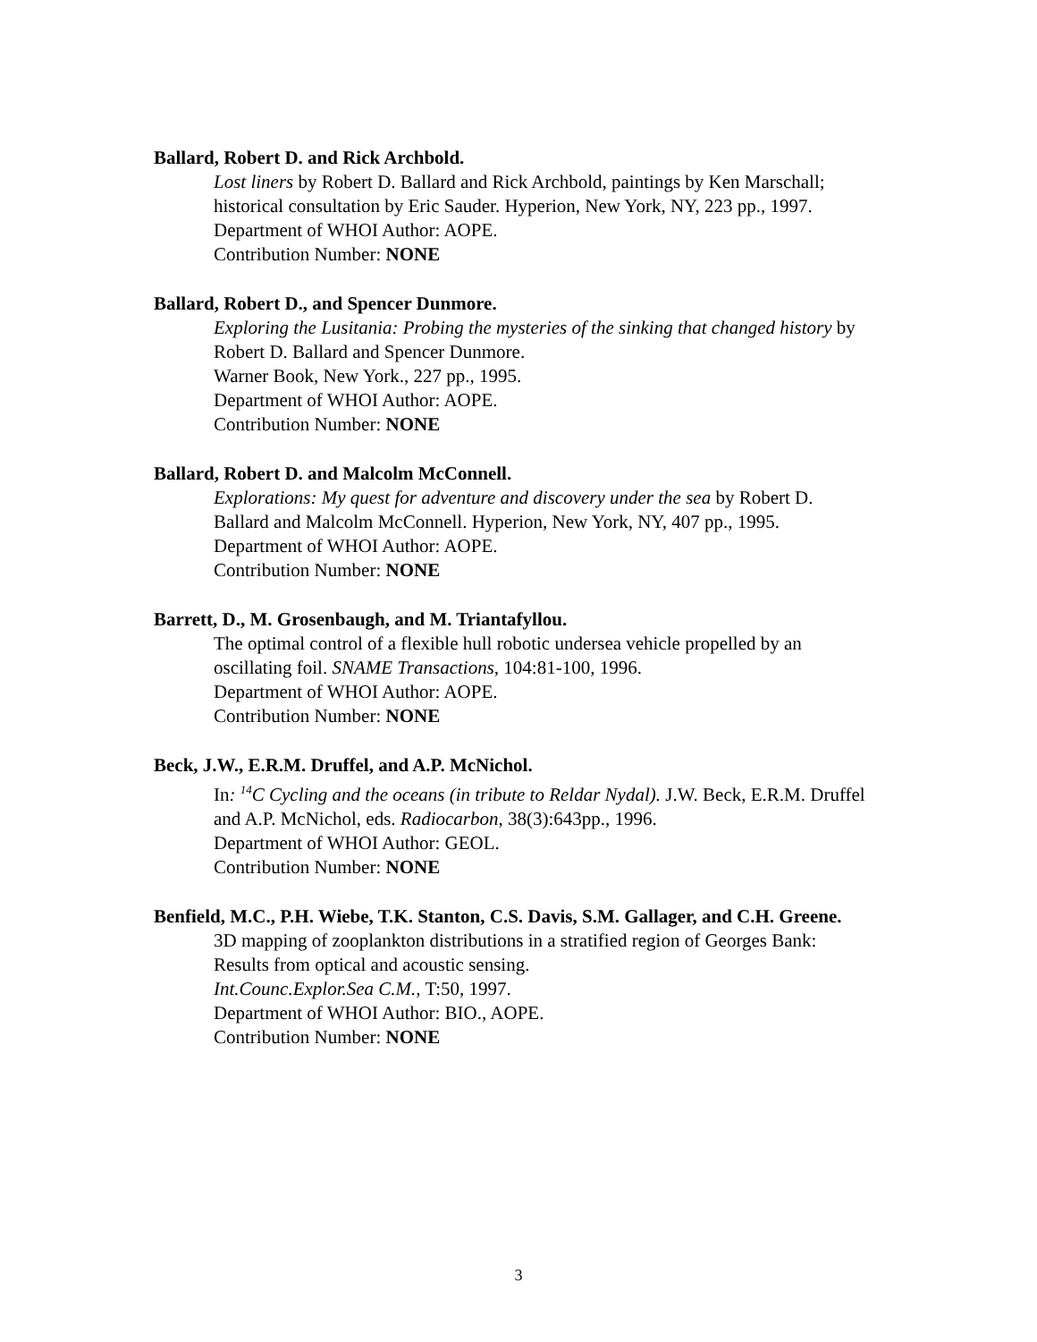Ballard, Robert D. and Rick Archbold.
Lost liners by Robert D. Ballard and Rick Archbold, paintings by Ken Marschall; historical consultation by Eric Sauder. Hyperion, New York, NY, 223 pp., 1997.
Department of WHOI Author: AOPE.
Contribution Number: NONE
Ballard, Robert D., and Spencer Dunmore.
Exploring the Lusitania: Probing the mysteries of the sinking that changed history by Robert D. Ballard and Spencer Dunmore.
Warner Book, New York., 227 pp., 1995.
Department of WHOI Author: AOPE.
Contribution Number: NONE
Ballard, Robert D. and Malcolm McConnell.
Explorations: My quest for adventure and discovery under the sea by Robert D. Ballard and Malcolm McConnell. Hyperion, New York, NY, 407 pp., 1995.
Department of WHOI Author: AOPE.
Contribution Number: NONE
Barrett, D., M. Grosenbaugh, and M. Triantafyllou.
The optimal control of a flexible hull robotic undersea vehicle propelled by an oscillating foil. SNAME Transactions, 104:81-100, 1996.
Department of WHOI Author: AOPE.
Contribution Number: NONE
Beck, J.W., E.R.M. Druffel, and A.P. McNichol.
In: <sup>14</sup>C Cycling and the oceans (in tribute to Reldar Nydal). J.W. Beck, E.R.M. Druffel and A.P. McNichol, eds. Radiocarbon, 38(3):643pp., 1996.
Department of WHOI Author: GEOL.
Contribution Number: NONE
Benfield, M.C., P.H. Wiebe, T.K. Stanton, C.S. Davis, S.M. Gallager, and C.H. Greene.
3D mapping of zooplankton distributions in a stratified region of Georges Bank: Results from optical and acoustic sensing.
Int.Counc.Explor.Sea C.M., T:50, 1997.
Department of WHOI Author: BIO., AOPE.
Contribution Number: NONE
3